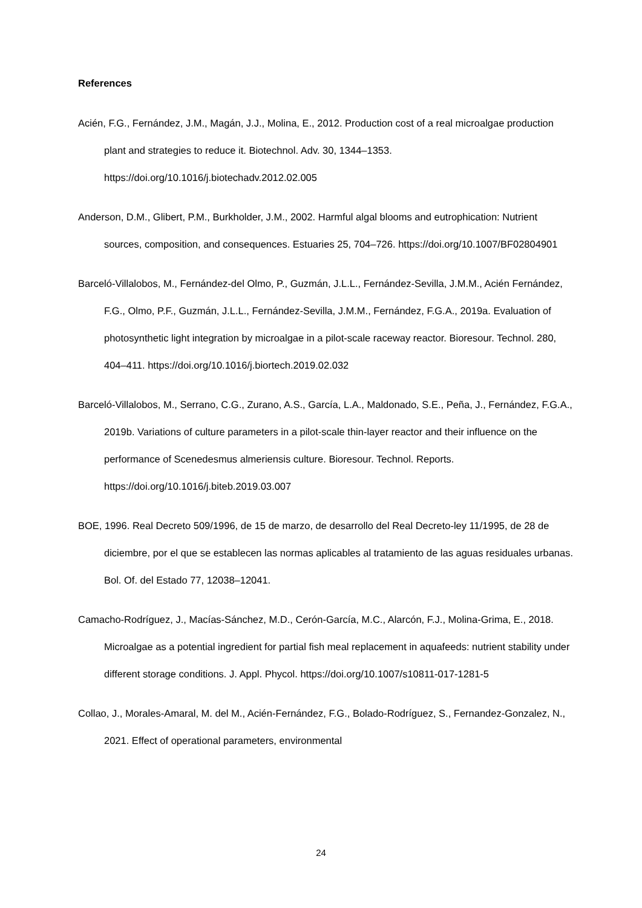References
Acién, F.G., Fernández, J.M., Magán, J.J., Molina, E., 2012. Production cost of a real microalgae production plant and strategies to reduce it. Biotechnol. Adv. 30, 1344–1353. https://doi.org/10.1016/j.biotechadv.2012.02.005
Anderson, D.M., Glibert, P.M., Burkholder, J.M., 2002. Harmful algal blooms and eutrophication: Nutrient sources, composition, and consequences. Estuaries 25, 704–726. https://doi.org/10.1007/BF02804901
Barceló-Villalobos, M., Fernández-del Olmo, P., Guzmán, J.L.L., Fernández-Sevilla, J.M.M., Acién Fernández, F.G., Olmo, P.F., Guzmán, J.L.L., Fernández-Sevilla, J.M.M., Fernández, F.G.A., 2019a. Evaluation of photosynthetic light integration by microalgae in a pilot-scale raceway reactor. Bioresour. Technol. 280, 404–411. https://doi.org/10.1016/j.biortech.2019.02.032
Barceló-Villalobos, M., Serrano, C.G., Zurano, A.S., García, L.A., Maldonado, S.E., Peña, J., Fernández, F.G.A., 2019b. Variations of culture parameters in a pilot-scale thin-layer reactor and their influence on the performance of Scenedesmus almeriensis culture. Bioresour. Technol. Reports. https://doi.org/10.1016/j.biteb.2019.03.007
BOE, 1996. Real Decreto 509/1996, de 15 de marzo, de desarrollo del Real Decreto-ley 11/1995, de 28 de diciembre, por el que se establecen las normas aplicables al tratamiento de las aguas residuales urbanas. Bol. Of. del Estado 77, 12038–12041.
Camacho-Rodríguez, J., Macías-Sánchez, M.D., Cerón-García, M.C., Alarcón, F.J., Molina-Grima, E., 2018. Microalgae as a potential ingredient for partial fish meal replacement in aquafeeds: nutrient stability under different storage conditions. J. Appl. Phycol. https://doi.org/10.1007/s10811-017-1281-5
Collao, J., Morales-Amaral, M. del M., Acién-Fernández, F.G., Bolado-Rodríguez, S., Fernandez-Gonzalez, N., 2021. Effect of operational parameters, environmental
24